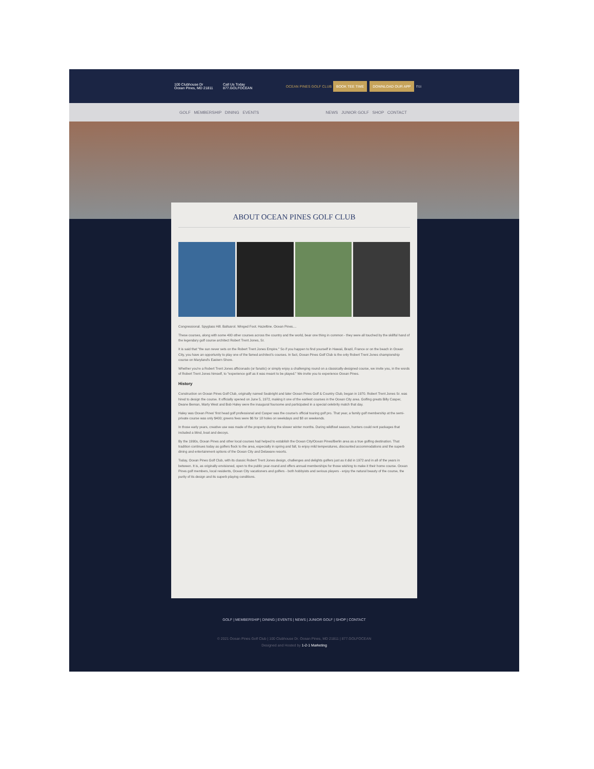100 Clubhouse Dr
Ocean Pines, MD 21811
Call Us Today
877.GOLFOCEAN
OCEAN PINES GOLF CLUB
BOOK TEE TIME DOWNLOAD OUR APP f t i
GOLF MEMBERSHIP DINING EVENTS NEWS JUNIOR GOLF SHOP CONTACT
ABOUT OCEAN PINES GOLF CLUB
Congressional. Spyglass Hill. Baltusrol. Winged Foot. Hazeltine. Ocean Pines....
These courses, along with some 400 other courses across the country and the world, bear one thing in common - they were all touched by the skillful hand of the legendary golf course architect Robert Trent Jones, Sr.
It is said that "the sun never sets on the Robert Trent Jones Empire." So if you happen to find yourself in Hawaii, Brazil, France or on the beach in Ocean City, you have an opportunity to play one of the famed architect's courses. In fact, Ocean Pines Golf Club is the only Robert Trent Jones championship course on Maryland's Eastern Shore.
Whether you're a Robert Trent Jones afficionado (or fanatic) or simply enjoy a challenging round on a classically-designed course, we invite you, in the words of Robert Trent Jones himself, to "experience golf as it was meant to be played." We invite you to experience Ocean Pines.
History
Construction on Ocean Pines Golf Club, originally named Seabright and later Ocean Pines Golf & Country Club, began in 1970. Robert Trent Jones Sr. was hired to design the course. It officially opened on June 5, 1972, making it one of the earliest courses in the Ocean City area. Golfing greats Billy Casper, Deane Beman, Marty West and Bob Haley were the inaugural foursome and participated in a special celebrity match that day.
Haley was Ocean Pines' first head golf professional and Casper was the course's official touring golf pro. That year, a family golf membership at the semi-private course was only $400; greens fees were $6 for 18 holes on weekdays and $8 on weekends.
In those early years, creative use was made of the property during the slower winter months. During wildfowl season, hunters could rent packages that included a blind, boat and decoys.
By the 1990s, Ocean Pines and other local courses had helped to establish the Ocean City/Ocean Pines/Berlin area as a true golfing destination. That tradition continues today as golfers flock to the area, especially in spring and fall, to enjoy mild temperatures, discounted accommodations and the superb dining and entertainment options of the Ocean City and Delaware resorts.
Today, Ocean Pines Golf Club, with its classic Robert Trent Jones design, challenges and delights golfers just as it did in 1972 and in all of the years in between. It is, as originally envisioned, open to the public year-round and offers annual memberships for those wishing to make it their home course. Ocean Pines golf members, local residents, Ocean City vacationers and golfers - both hobbyists and serious players - enjoy the natural beauty of the course, the purity of its design and its superb playing conditions.
GOLF | MEMBERSHIP | DINING | EVENTS | NEWS | JUNIOR GOLF | SHOP | CONTACT
© 2021 Ocean Pines Golf Club | 100 Clubhouse Dr. Ocean Pines, MD 21811 | 877.GOLFOCEAN
Designed and Hosted by 1-2-1 Marketing